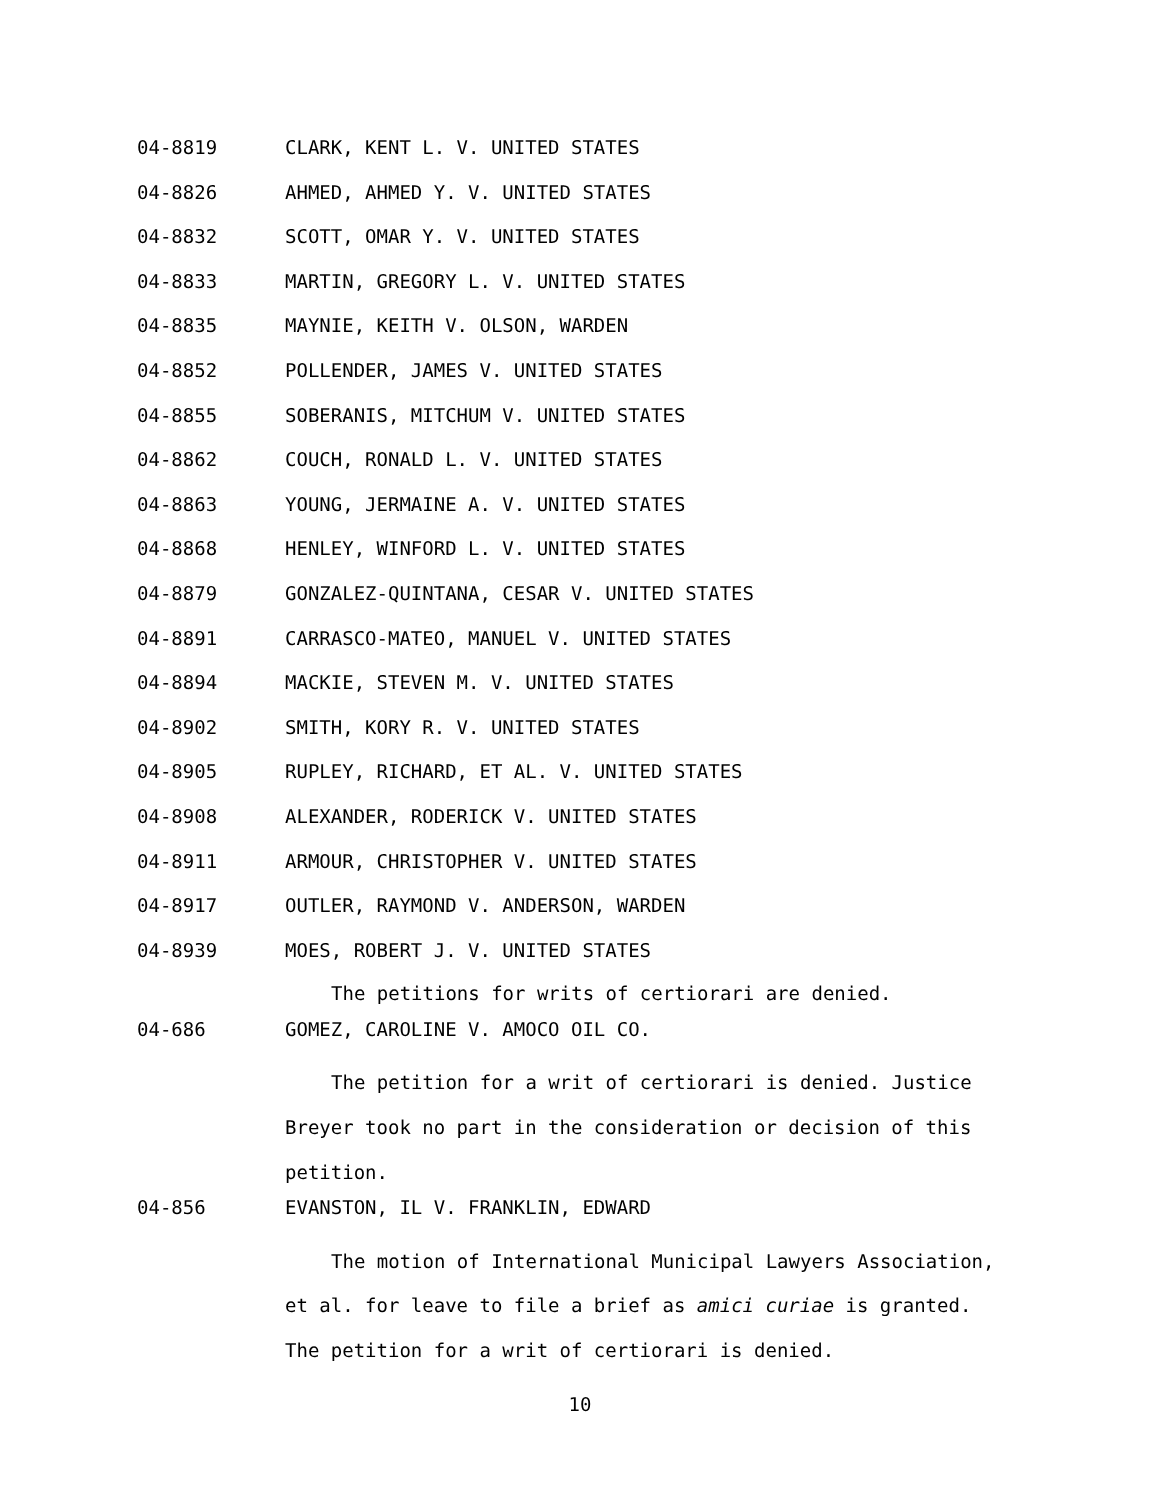04-8819 CLARK, KENT L. V. UNITED STATES
04-8826 AHMED, AHMED Y. V. UNITED STATES
04-8832 SCOTT, OMAR Y. V. UNITED STATES
04-8833 MARTIN, GREGORY L. V. UNITED STATES
04-8835 MAYNIE, KEITH V. OLSON, WARDEN
04-8852 POLLENDER, JAMES V. UNITED STATES
04-8855 SOBERANIS, MITCHUM V. UNITED STATES
04-8862 COUCH, RONALD L. V. UNITED STATES
04-8863 YOUNG, JERMAINE A. V. UNITED STATES
04-8868 HENLEY, WINFORD L. V. UNITED STATES
04-8879 GONZALEZ-QUINTANA, CESAR V. UNITED STATES
04-8891 CARRASCO-MATEO, MANUEL V. UNITED STATES
04-8894 MACKIE, STEVEN M. V. UNITED STATES
04-8902 SMITH, KORY R. V. UNITED STATES
04-8905 RUPLEY, RICHARD, ET AL. V. UNITED STATES
04-8908 ALEXANDER, RODERICK V. UNITED STATES
04-8911 ARMOUR, CHRISTOPHER V. UNITED STATES
04-8917 OUTLER, RAYMOND V. ANDERSON, WARDEN
04-8939 MOES, ROBERT J. V. UNITED STATES
The petitions for writs of certiorari are denied.
04-686 GOMEZ, CAROLINE V. AMOCO OIL CO.
The petition for a writ of certiorari is denied. Justice
Breyer took no part in the consideration or decision of this
petition.
04-856 EVANSTON, IL V. FRANKLIN, EDWARD
The motion of International Municipal Lawyers Association,
et al. for leave to file a brief as amici curiae is granted.
The petition for a writ of certiorari is denied.
10